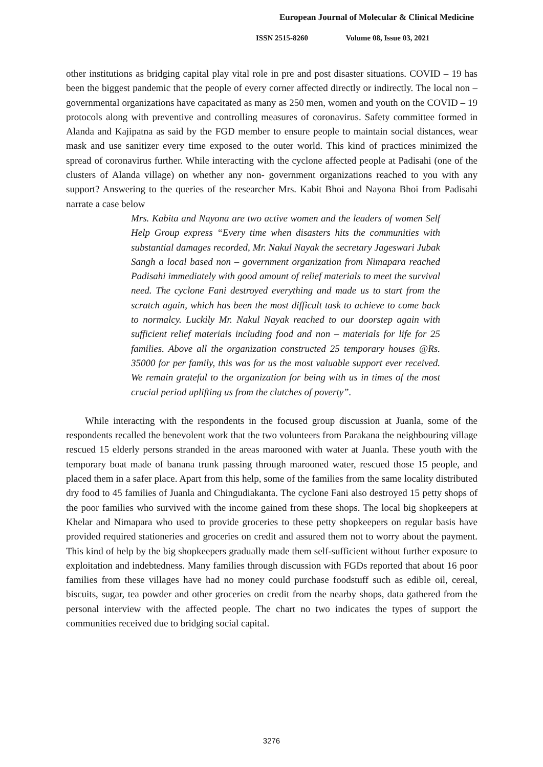European Journal of Molecular & Clinical Medicine
ISSN 2515-8260 Volume 08, Issue 03, 2021
other institutions as bridging capital play vital role in pre and post disaster situations. COVID – 19 has been the biggest pandemic that the people of every corner affected directly or indirectly. The local non – governmental organizations have capacitated as many as 250 men, women and youth on the COVID – 19 protocols along with preventive and controlling measures of coronavirus. Safety committee formed in Alanda and Kajipatna as said by the FGD member to ensure people to maintain social distances, wear mask and use sanitizer every time exposed to the outer world. This kind of practices minimized the spread of coronavirus further. While interacting with the cyclone affected people at Padisahi (one of the clusters of Alanda village) on whether any non- government organizations reached to you with any support? Answering to the queries of the researcher Mrs. Kabit Bhoi and Nayona Bhoi from Padisahi narrate a case below
Mrs. Kabita and Nayona are two active women and the leaders of women Self Help Group express “Every time when disasters hits the communities with substantial damages recorded, Mr. Nakul Nayak the secretary Jageswari Jubak Sangh a local based non – government organization from Nimapara reached Padisahi immediately with good amount of relief materials to meet the survival need. The cyclone Fani destroyed everything and made us to start from the scratch again, which has been the most difficult task to achieve to come back to normalcy. Luckily Mr. Nakul Nayak reached to our doorstep again with sufficient relief materials including food and non – materials for life for 25 families. Above all the organization constructed 25 temporary houses @Rs. 35000 for per family, this was for us the most valuable support ever received. We remain grateful to the organization for being with us in times of the most crucial period uplifting us from the clutches of poverty”.
While interacting with the respondents in the focused group discussion at Juanla, some of the respondents recalled the benevolent work that the two volunteers from Parakana the neighbouring village rescued 15 elderly persons stranded in the areas marooned with water at Juanla. These youth with the temporary boat made of banana trunk passing through marooned water, rescued those 15 people, and placed them in a safer place. Apart from this help, some of the families from the same locality distributed dry food to 45 families of Juanla and Chingudiakanta. The cyclone Fani also destroyed 15 petty shops of the poor families who survived with the income gained from these shops. The local big shopkeepers at Khelar and Nimapara who used to provide groceries to these petty shopkeepers on regular basis have provided required stationeries and groceries on credit and assured them not to worry about the payment. This kind of help by the big shopkeepers gradually made them self-sufficient without further exposure to exploitation and indebtedness. Many families through discussion with FGDs reported that about 16 poor families from these villages have had no money could purchase foodstuff such as edible oil, cereal, biscuits, sugar, tea powder and other groceries on credit from the nearby shops, data gathered from the personal interview with the affected people. The chart no two indicates the types of support the communities received due to bridging social capital.
3276